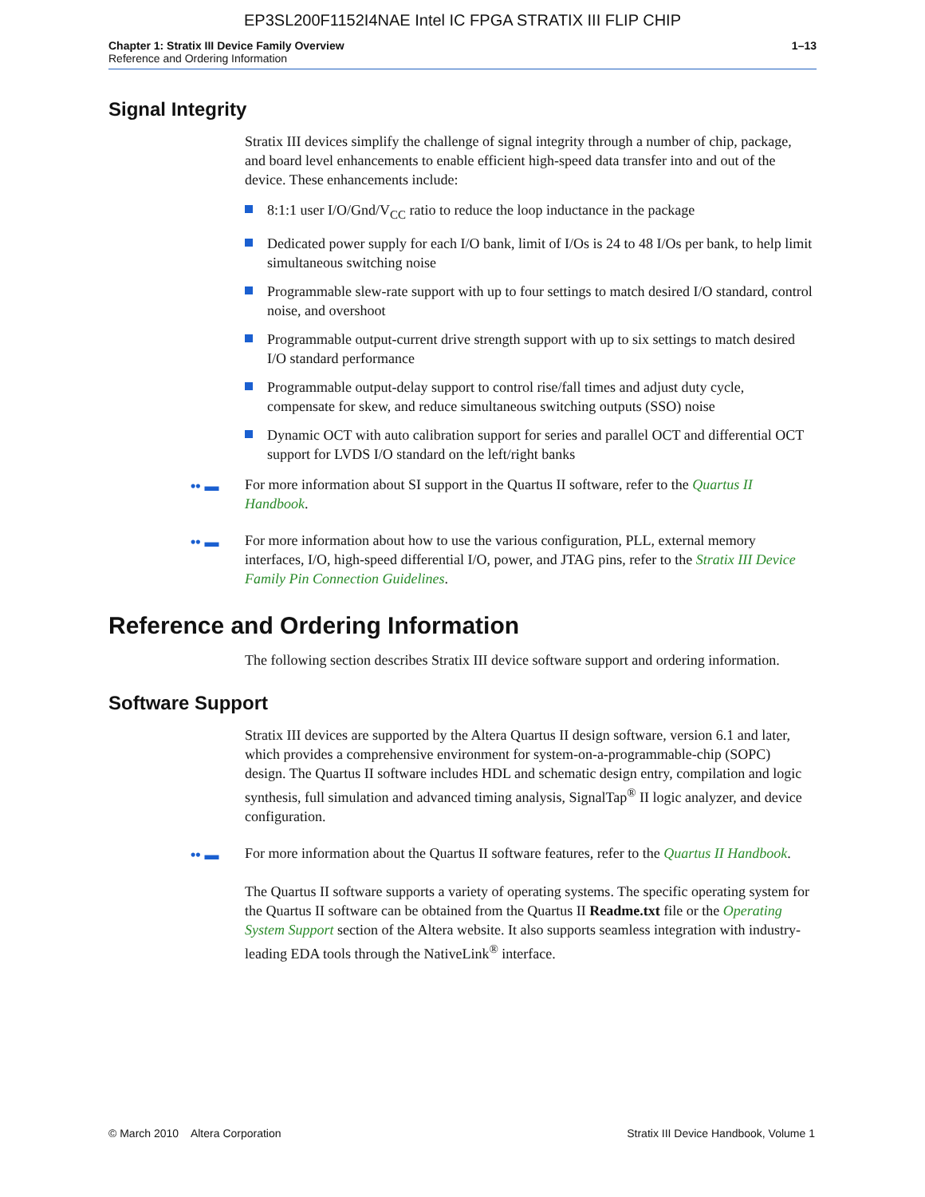EP3SL200F1152I4NAE Intel IC FPGA STRATIX III FLIP CHIP
Chapter 1: Stratix III Device Family Overview
Reference and Ordering Information
1–13
Signal Integrity
Stratix III devices simplify the challenge of signal integrity through a number of chip, package, and board level enhancements to enable efficient high-speed data transfer into and out of the device. These enhancements include:
8:1:1 user I/O/Gnd/V<sub>CC</sub> ratio to reduce the loop inductance in the package
Dedicated power supply for each I/O bank, limit of I/Os is 24 to 48 I/Os per bank, to help limit simultaneous switching noise
Programmable slew-rate support with up to four settings to match desired I/O standard, control noise, and overshoot
Programmable output-current drive strength support with up to six settings to match desired I/O standard performance
Programmable output-delay support to control rise/fall times and adjust duty cycle, compensate for skew, and reduce simultaneous switching outputs (SSO) noise
Dynamic OCT with auto calibration support for series and parallel OCT and differential OCT support for LVDS I/O standard on the left/right banks
•• ▬ For more information about SI support in the Quartus II software, refer to the Quartus II Handbook.
•• ▬ For more information about how to use the various configuration, PLL, external memory interfaces, I/O, high-speed differential I/O, power, and JTAG pins, refer to the Stratix III Device Family Pin Connection Guidelines.
Reference and Ordering Information
The following section describes Stratix III device software support and ordering information.
Software Support
Stratix III devices are supported by the Altera Quartus II design software, version 6.1 and later, which provides a comprehensive environment for system-on-a-programmable-chip (SOPC) design. The Quartus II software includes HDL and schematic design entry, compilation and logic synthesis, full simulation and advanced timing analysis, SignalTap<sup>®</sup> II logic analyzer, and device configuration.
•• ▬ For more information about the Quartus II software features, refer to the Quartus II Handbook.
The Quartus II software supports a variety of operating systems. The specific operating system for the Quartus II software can be obtained from the Quartus II Readme.txt file or the Operating System Support section of the Altera website. It also supports seamless integration with industry-leading EDA tools through the NativeLink<sup>®</sup> interface.
© March 2010 Altera Corporation Stratix III Device Handbook, Volume 1